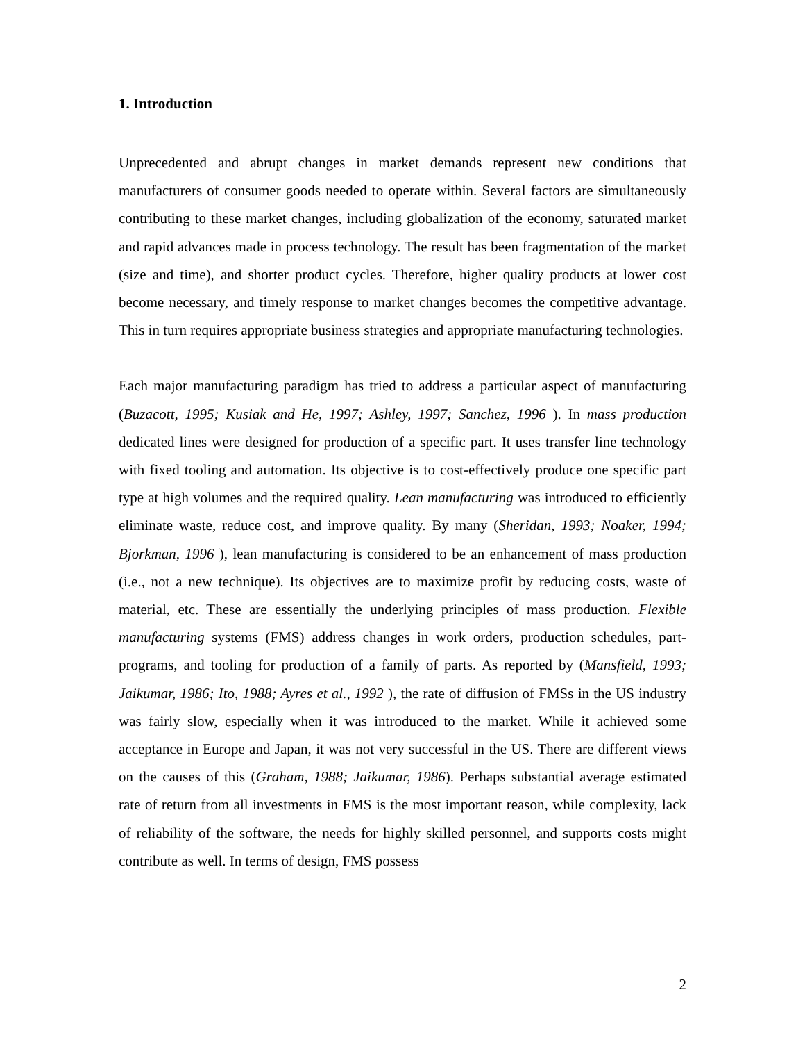1. Introduction
Unprecedented and abrupt changes in market demands represent new conditions that manufacturers of consumer goods needed to operate within. Several factors are simultaneously contributing to these market changes, including globalization of the economy, saturated market and rapid advances made in process technology. The result has been fragmentation of the market (size and time), and shorter product cycles. Therefore, higher quality products at lower cost become necessary, and timely response to market changes becomes the competitive advantage. This in turn requires appropriate business strategies and appropriate manufacturing technologies.
Each major manufacturing paradigm has tried to address a particular aspect of manufacturing (Buzacott, 1995; Kusiak and He, 1997; Ashley, 1997; Sanchez, 1996 ). In mass production dedicated lines were designed for production of a specific part. It uses transfer line technology with fixed tooling and automation. Its objective is to cost-effectively produce one specific part type at high volumes and the required quality. Lean manufacturing was introduced to efficiently eliminate waste, reduce cost, and improve quality. By many (Sheridan, 1993; Noaker, 1994; Bjorkman, 1996 ), lean manufacturing is considered to be an enhancement of mass production (i.e., not a new technique). Its objectives are to maximize profit by reducing costs, waste of material, etc. These are essentially the underlying principles of mass production. Flexible manufacturing systems (FMS) address changes in work orders, production schedules, part-programs, and tooling for production of a family of parts. As reported by (Mansfield, 1993; Jaikumar, 1986; Ito, 1988; Ayres et al., 1992 ), the rate of diffusion of FMSs in the US industry was fairly slow, especially when it was introduced to the market. While it achieved some acceptance in Europe and Japan, it was not very successful in the US. There are different views on the causes of this (Graham, 1988; Jaikumar, 1986). Perhaps substantial average estimated rate of return from all investments in FMS is the most important reason, while complexity, lack of reliability of the software, the needs for highly skilled personnel, and supports costs might contribute as well. In terms of design, FMS possess
2